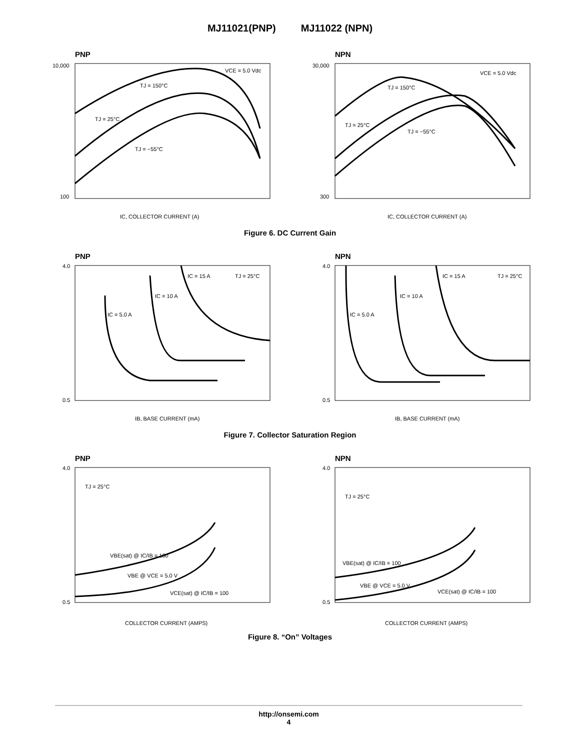MJ11021(PNP) MJ11022 (NPN)
PNP
VCE = 5.0 Vdc
TJ = 150°C
TJ = 25°C
TJ = −55°C
10,000
100
IC, COLLECTOR CURRENT (A)
NPN
VCE = 5.0 Vdc
TJ = 150°C
TJ = 25°C
TJ = −55°C
30,000
300
IC, COLLECTOR CURRENT (A)
Figure 6. DC Current Gain
PNP
IC = 15 A
TJ = 25°C
IC = 10 A
IC = 5.0 A
4.0
0.5
IB, BASE CURRENT (mA)
NPN
IC = 15 A
TJ = 25°C
IC = 10 A
IC = 5.0 A
4.0
0.5
IB, BASE CURRENT (mA)
Figure 7. Collector Saturation Region
PNP
TJ = 25°C
VBE(sat) @ IC/IB = 100
VBE @ VCE = 5.0 V
VCE(sat) @ IC/IB = 100
4.0
0.5
COLLECTOR CURRENT (AMPS)
NPN
TJ = 25°C
VBE(sat) @ IC/IB = 100
VBE @ VCE = 5.0 V
VCE(sat) @ IC/IB = 100
4.0
0.5
COLLECTOR CURRENT (AMPS)
Figure 8. “On” Voltages
http://onsemi.com
4